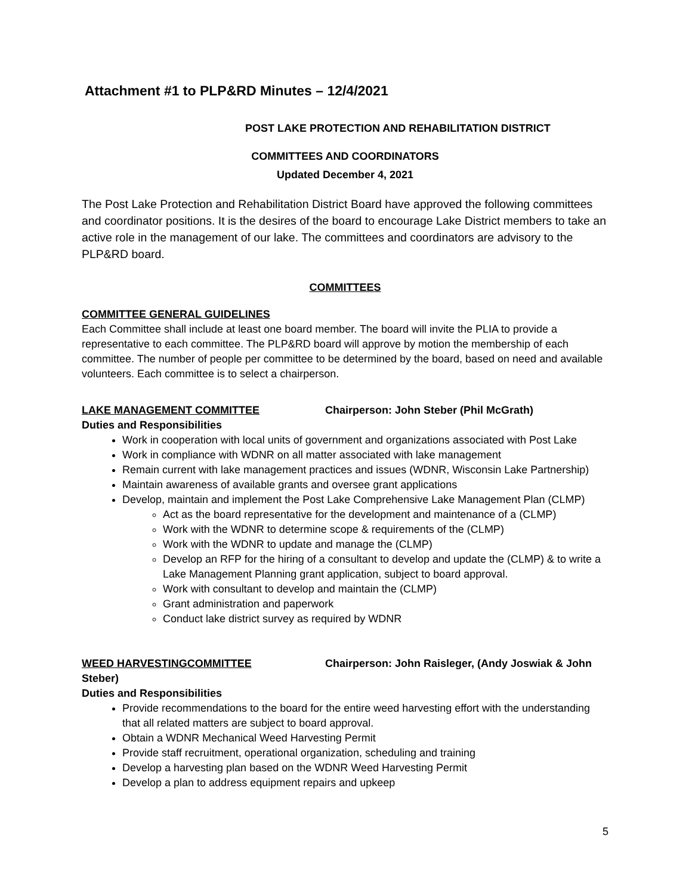Attachment #1 to PLP&RD Minutes – 12/4/2021
POST LAKE PROTECTION AND REHABILITATION DISTRICT
COMMITTEES AND COORDINATORS
Updated December 4, 2021
The Post Lake Protection and Rehabilitation District Board have approved the following committees and coordinator positions. It is the desires of the board to encourage Lake District members to take an active role in the management of our lake. The committees and coordinators are advisory to the PLP&RD board.
COMMITTEES
COMMITTEE GENERAL GUIDELINES
Each Committee shall include at least one board member. The board will invite the PLIA to provide a representative to each committee. The PLP&RD board will approve by motion the membership of each committee. The number of people per committee to be determined by the board, based on need and available volunteers. Each committee is to select a chairperson.
LAKE MANAGEMENT COMMITTEE Chairperson: John Steber (Phil McGrath)
Duties and Responsibilities
Work in cooperation with local units of government and organizations associated with Post Lake
Work in compliance with WDNR on all matter associated with lake management
Remain current with lake management practices and issues (WDNR, Wisconsin Lake Partnership)
Maintain awareness of available grants and oversee grant applications
Develop, maintain and implement the Post Lake Comprehensive Lake Management Plan (CLMP)
Act as the board representative for the development and maintenance of a (CLMP)
Work with the WDNR to determine scope & requirements of the (CLMP)
Work with the WDNR to update and manage the (CLMP)
Develop an RFP for the hiring of a consultant to develop and update the (CLMP) & to write a Lake Management Planning grant application, subject to board approval.
Work with consultant to develop and maintain the (CLMP)
Grant administration and paperwork
Conduct lake district survey as required by WDNR
WEED HARVESTINGCOMMITTEE Chairperson: John Raisleger, (Andy Joswiak & John
Steber)
Duties and Responsibilities
Provide recommendations to the board for the entire weed harvesting effort with the understanding that all related matters are subject to board approval.
Obtain a WDNR Mechanical Weed Harvesting Permit
Provide staff recruitment, operational organization, scheduling and training
Develop a harvesting plan based on the WDNR Weed Harvesting Permit
Develop a plan to address equipment repairs and upkeep
5